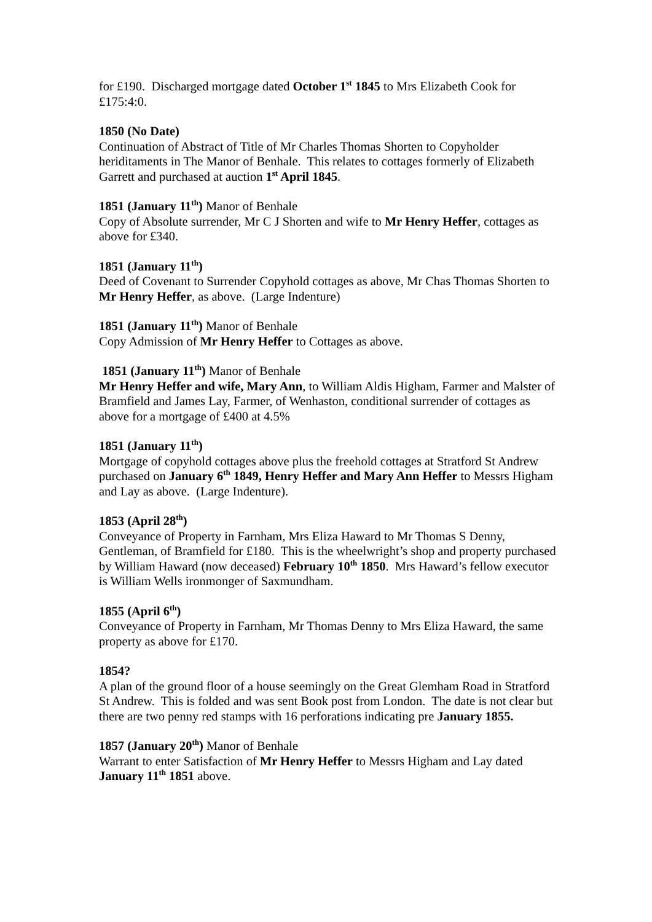for £190. Discharged mortgage dated October 1<sup>st</sup> 1845 to Mrs Elizabeth Cook for £175:4:0.
1850 (No Date)
Continuation of Abstract of Title of Mr Charles Thomas Shorten to Copyholder heriditaments in The Manor of Benhale. This relates to cottages formerly of Elizabeth Garrett and purchased at auction 1<sup>st</sup> April 1845.
1851 (January 11<sup>th</sup>) Manor of Benhale
Copy of Absolute surrender, Mr C J Shorten and wife to Mr Henry Heffer, cottages as above for £340.
1851 (January 11<sup>th</sup>)
Deed of Covenant to Surrender Copyhold cottages as above, Mr Chas Thomas Shorten to Mr Henry Heffer, as above. (Large Indenture)
1851 (January 11<sup>th</sup>) Manor of Benhale
Copy Admission of Mr Henry Heffer to Cottages as above.
1851 (January 11<sup>th</sup>) Manor of Benhale
Mr Henry Heffer and wife, Mary Ann, to William Aldis Higham, Farmer and Malster of Bramfield and James Lay, Farmer, of Wenhaston, conditional surrender of cottages as above for a mortgage of £400 at 4.5%
1851 (January 11<sup>th</sup>)
Mortgage of copyhold cottages above plus the freehold cottages at Stratford St Andrew purchased on January 6<sup>th</sup> 1849, Henry Heffer and Mary Ann Heffer to Messrs Higham and Lay as above. (Large Indenture).
1853 (April 28<sup>th</sup>)
Conveyance of Property in Farnham, Mrs Eliza Haward to Mr Thomas S Denny, Gentleman, of Bramfield for £180. This is the wheelwright’s shop and property purchased by William Haward (now deceased) February 10<sup>th</sup> 1850. Mrs Haward’s fellow executor is William Wells ironmonger of Saxmundham.
1855 (April 6<sup>th</sup>)
Conveyance of Property in Farnham, Mr Thomas Denny to Mrs Eliza Haward, the same property as above for £170.
1854?
A plan of the ground floor of a house seemingly on the Great Glemham Road in Stratford St Andrew. This is folded and was sent Book post from London. The date is not clear but there are two penny red stamps with 16 perforations indicating pre January 1855.
1857 (January 20<sup>th</sup>) Manor of Benhale
Warrant to enter Satisfaction of Mr Henry Heffer to Messrs Higham and Lay dated January 11<sup>th</sup> 1851 above.